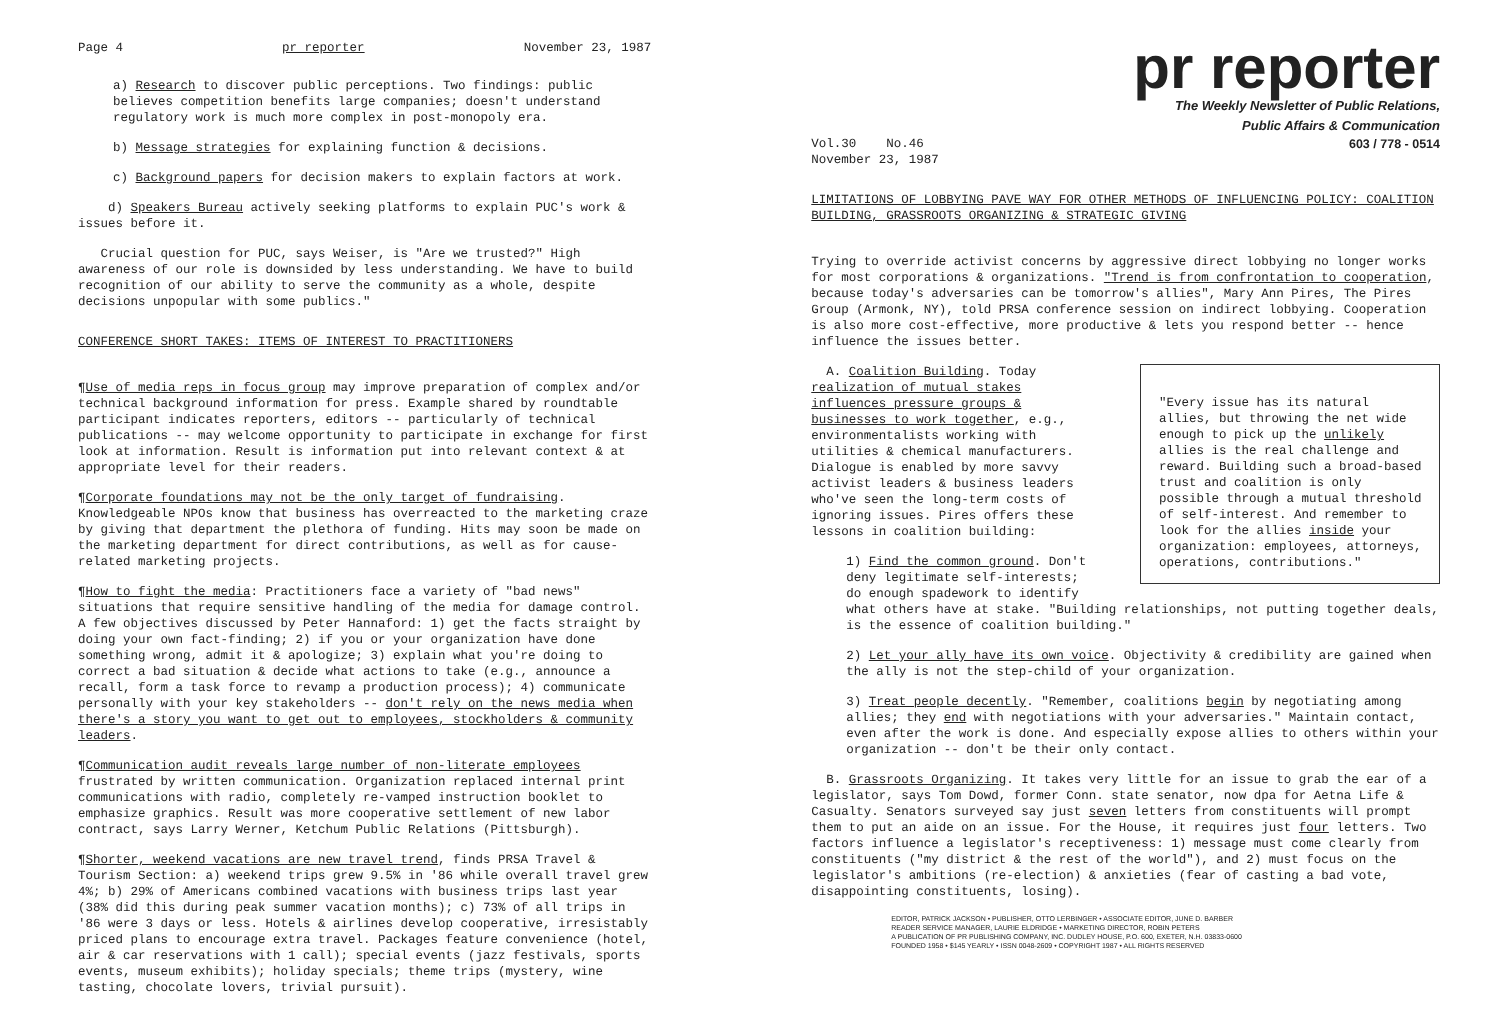Page 4 pr reporter November 23, 1987
a) Research to discover public perceptions. Two findings: public believes competition benefits large companies; doesn't understand regulatory work is much more complex in post-monopoly era.
b) Message strategies for explaining function & decisions.
c) Background papers for decision makers to explain factors at work.
d) Speakers Bureau actively seeking platforms to explain PUC's work & issues before it.
Crucial question for PUC, says Weiser, is "Are we trusted?" High awareness of our role is downsided by less understanding. We have to build recognition of our ability to serve the community as a whole, despite decisions unpopular with some publics."
CONFERENCE SHORT TAKES: ITEMS OF INTEREST TO PRACTITIONERS
¶Use of media reps in focus group may improve preparation of complex and/or technical background information for press. Example shared by roundtable participant indicates reporters, editors -- particularly of technical publications -- may welcome opportunity to participate in exchange for first look at information. Result is information put into relevant context & at appropriate level for their readers.
¶Corporate foundations may not be the only target of fundraising. Knowledgeable NPOs know that business has overreacted to the marketing craze by giving that department the plethora of funding. Hits may soon be made on the marketing department for direct contributions, as well as for cause-related marketing projects.
¶How to fight the media: Practitioners face a variety of "bad news" situations that require sensitive handling of the media for damage control. A few objectives discussed by Peter Hannaford: 1) get the facts straight by doing your own fact-finding; 2) if you or your organization have done something wrong, admit it & apologize; 3) explain what you're doing to correct a bad situation & decide what actions to take (e.g., announce a recall, form a task force to revamp a production process); 4) communicate personally with your key stakeholders -- don't rely on the news media when there's a story you want to get out to employees, stockholders & community leaders.
¶Communication audit reveals large number of non-literate employees frustrated by written communication. Organization replaced internal print communications with radio, completely re-vamped instruction booklet to emphasize graphics. Result was more cooperative settlement of new labor contract, says Larry Werner, Ketchum Public Relations (Pittsburgh).
¶Shorter, weekend vacations are new travel trend, finds PRSA Travel & Tourism Section: a) weekend trips grew 9.5% in '86 while overall travel grew 4%; b) 29% of Americans combined vacations with business trips last year (38% did this during peak summer vacation months); c) 73% of all trips in '86 were 3 days or less. Hotels & airlines develop cooperative, irresistably priced plans to encourage extra travel. Packages feature convenience (hotel, air & car reservations with 1 call); special events (jazz festivals, sports events, museum exhibits); holiday specials; theme trips (mystery, wine tasting, chocolate lovers, trivial pursuit).
pr reporter
The Weekly Newsletter of Public Relations,
Public Affairs & Communication
Vol.30 No.46
November 23, 1987 603 / 778 - 0514
LIMITATIONS OF LOBBYING PAVE WAY FOR OTHER METHODS OF INFLUENCING POLICY: COALITION BUILDING, GRASSROOTS ORGANIZING & STRATEGIC GIVING
Trying to override activist concerns by aggressive direct lobbying no longer works for most corporations & organizations. "Trend is from confrontation to cooperation, because today's adversaries can be tomorrow's allies", Mary Ann Pires, The Pires Group (Armonk, NY), told PRSA conference session on indirect lobbying. Cooperation is also more cost-effective, more productive & lets you respond better -- hence influence the issues better.
"Every issue has its natural allies, but throwing the net wide enough to pick up the unlikely allies is the real challenge and reward. Building such a broad-based trust and coalition is only possible through a mutual threshold of self-interest. And remember to look for the allies inside your organization: employees, attorneys, operations, contributions."
A. Coalition Building. Today realization of mutual stakes influences pressure groups & businesses to work together, e.g., environmentalists working with utilities & chemical manufacturers. Dialogue is enabled by more savvy activist leaders & business leaders who've seen the long-term costs of ignoring issues. Pires offers these lessons in coalition building:
1) Find the common ground. Don't deny legitimate self-interests; do enough spadework to identify what others have at stake. "Building relationships, not putting together deals, is the essence of coalition building."
2) Let your ally have its own voice. Objectivity & credibility are gained when the ally is not the step-child of your organization.
3) Treat people decently. "Remember, coalitions begin by negotiating among allies; they end with negotiations with your adversaries." Maintain contact, even after the work is done. And especially expose allies to others within your organization -- don't be their only contact.
B. Grassroots Organizing. It takes very little for an issue to grab the ear of a legislator, says Tom Dowd, former Conn. state senator, now dpa for Aetna Life & Casualty. Senators surveyed say just seven letters from constituents will prompt them to put an aide on an issue. For the House, it requires just four letters. Two factors influence a legislator's receptiveness: 1) message must come clearly from constituents ("my district & the rest of the world"), and 2) must focus on the legislator's ambitions (re-election) & anxieties (fear of casting a bad vote, disappointing constituents, losing).
EDITOR, PATRICK JACKSON • PUBLISHER, OTTO LERBINGER • ASSOCIATE EDITOR, JUNE D. BARBER
READER SERVICE MANAGER, LAURIE ELDRIDGE • MARKETING DIRECTOR, ROBIN PETERS
A PUBLICATION OF PR PUBLISHING COMPANY, INC. DUDLEY HOUSE, P.O. 600, EXETER, N.H. 03833-0600
FOUNDED 1958 • $145 YEARLY • ISSN 0048-2609 • COPYRIGHT 1987 • ALL RIGHTS RESERVED